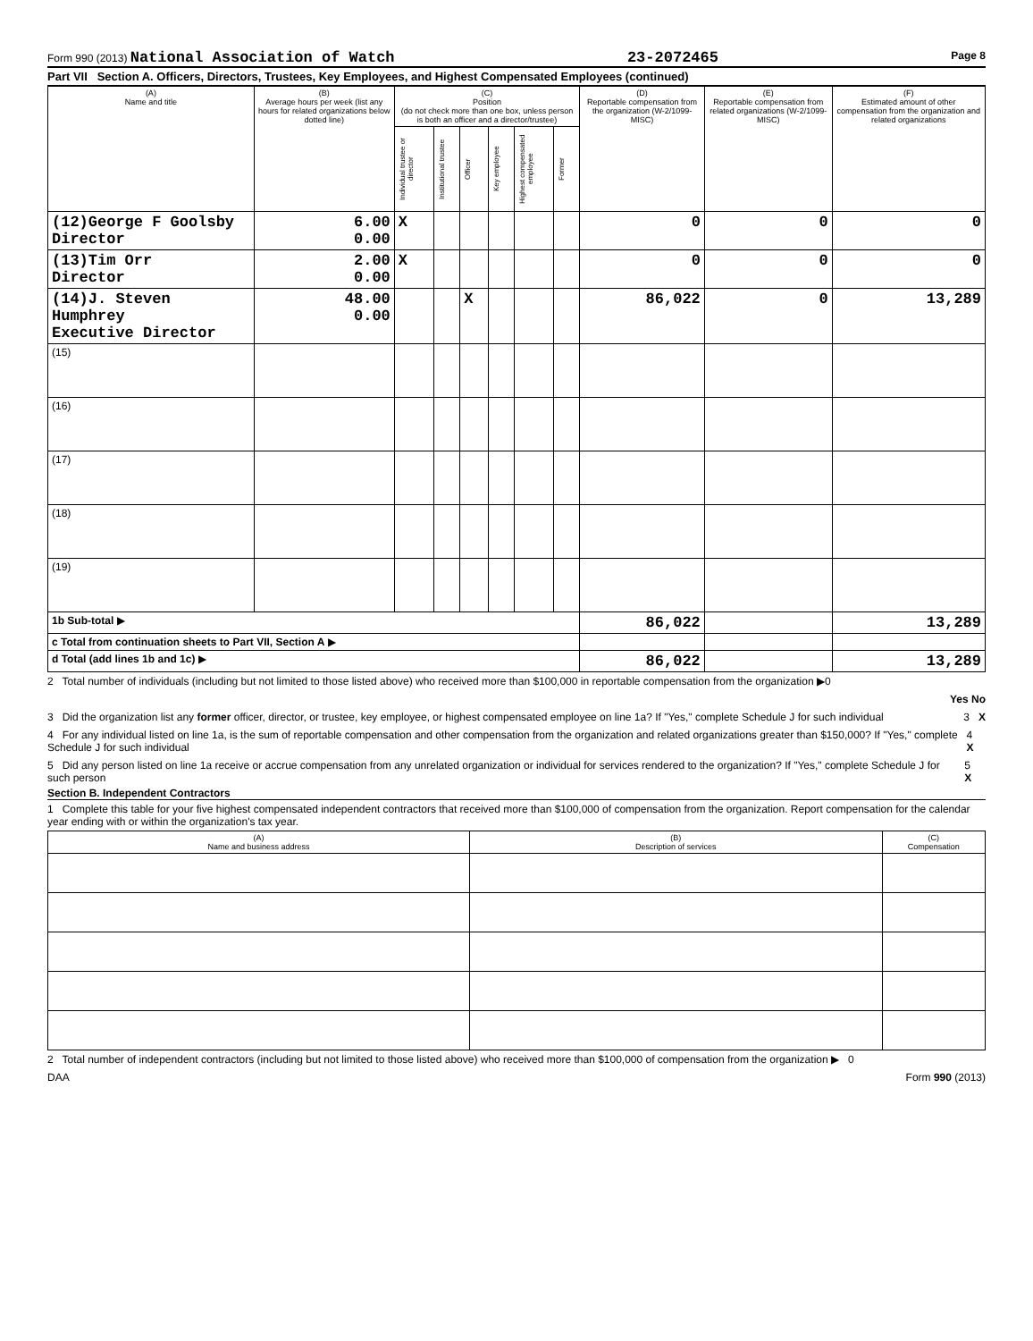Form 990 (2013) National Association of Watch 23-2072465 Page 8
Part VII Section A. Officers, Directors, Trustees, Key Employees, and Highest Compensated Employees (continued)
| (A) Name and title | (B) Average hours per week (list any hours for related organizations below dotted line) | (C) Position (do not check more than one box, unless person is both an officer and a director/trustee) | | | | | | (D) Reportable compensation from the organization (W-2/1099-MISC) | (E) Reportable compensation from related organizations (W-2/1099-MISC) | (F) Estimated amount of other compensation from the organization and related organizations |
| --- | --- | --- | --- | --- | --- | --- | --- | --- | --- | --- |
| | | Individual trustee or director | Institutional trustee | Officer | Key employee | Highest compensated employee | Former | | | |
| (12)George F Goolsby Director | 6.00 0.00 | X | | | | | | 0 | 0 | 0 |
| (13)Tim Orr Director | 2.00 0.00 | X | | | | | | 0 | 0 | 0 |
| (14)J. Steven Humphrey Executive Director | 48.00 0.00 | | | X | | | | 86,022 | 0 | 13,289 |
| (15) | | | | | | | | | | |
| (16) | | | | | | | | | | |
| (17) | | | | | | | | | | |
| (18) | | | | | | | | | | |
| (19) | | | | | | | | | | |
| 1b Sub-total ▶ | | | | | | | | 86,022 | | 13,289 |
| c Total from continuation sheets to Part VII, Section A ▶ | | | | | | | | | | |
| d Total (add lines 1b and 1c) ▶ | | | | | | | | 86,022 | | 13,289 |
2 Total number of individuals (including but not limited to those listed above) who received more than $100,000 in reportable compensation from the organization ▶0
Yes No
3 Did the organization list any former officer, director, or trustee, key employee, or highest compensated employee on line 1a? If "Yes," complete Schedule J for such individual 3 X
4 For any individual listed on line 1a, is the sum of reportable compensation and other compensation from the organization and related organizations greater than $150,000? If "Yes," complete Schedule J for such individual 4 X
5 Did any person listed on line 1a receive or accrue compensation from any unrelated organization or individual for services rendered to the organization? If "Yes," complete Schedule J for such person 5 X
Section B. Independent Contractors
1 Complete this table for your five highest compensated independent contractors that received more than $100,000 of compensation from the organization. Report compensation for the calendar year ending with or within the organization's tax year.
| (A) Name and business address | (B) Description of services | (C) Compensation |
| --- | --- | --- |
2 Total number of independent contractors (including but not limited to those listed above) who received more than $100,000 of compensation from the organization ▶ 0
DAA Form 990 (2013)